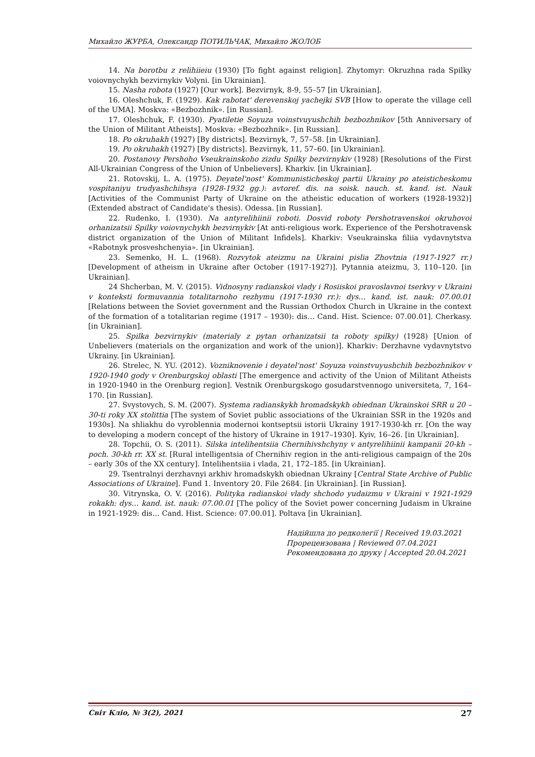Михайло ЖУРБА, Олександр ПОТИЛЬЧАК, Михайло ЖОЛОБ
14. Na borotbu z relihiieiu (1930) [To fight against religion]. Zhytomyr: Okruzhna rada Spilky voiovnychykh bezvirnykiv Volyni. [in Ukrainian].
15. Nasha robota (1927) [Our work]. Bezvirnyk, 8-9, 55–57 [in Ukrainian].
16. Oleshchuk, F. (1929). Kak rabotat' derevenskoj yachejki SVB [How to operate the village cell of the UMA]. Moskva: «Bezbozhnik». [in Russian].
17. Oleshchuk, F. (1930). Pyatiletie Soyuza voinstvuyushchih bezbozhnikov [5th Anniversary of the Union of Militant Atheists]. Moskva: «Bezbozhnik». [in Russian].
18. Po okruhakh (1927) [By districts]. Bezvirnyk, 7, 57–58. [in Ukrainian].
19. Po okruhakh (1927) [By districts]. Bezvirnyk, 11, 57–60. [in Ukrainian].
20. Postanovy Pershoho Vseukrainskoho zizdu Spilky bezvirnykiv (1928) [Resolutions of the First All-Ukrainian Congress of the Union of Unbelievers]. Kharkiv. [in Ukrainian].
21. Rotovskij, L. A. (1975). Deyatel'nost' Kommunisticheskoj partii Ukrainy po ateisticheskomu vospitaniyu trudyashchihsya (1928-1932 gg.): avtoref. dis. na soisk. nauch. st. kand. ist. Nauk [Activities of the Communist Party of Ukraine on the atheistic education of workers (1928-1932)] (Extended abstract of Candidate's thesis). Odessa. [in Russian].
22. Rudenko, I. (1930). Na antyrelihiinii roboti. Dosvid roboty Pershotravenskoi okruhovoi orhanizatsii Spilky voiovnychykh bezvirnykiv [At anti-religious work. Experience of the Pershotravensk district organization of the Union of Militant Infidels]. Kharkiv: Vseukrainska filiia vydavnytstva «Rabotnyk prosveshchenyia». [in Ukrainian].
23. Semenko, H. L. (1968). Rozvytok ateizmu na Ukraini pislia Zhovtnia (1917-1927 rr.) [Development of atheism in Ukraine after October (1917-1927)]. Pytannia ateizmu, 3, 110–120. [in Ukrainian].
24 Shcherban, M. V. (2015). Vidnosyny radianskoi vlady i Rosiiskoi pravoslavnoi tserkvy v Ukraini v konteksti formuvannia totalitarnoho rezhymu (1917-1930 rr.): dys… kand. ist. nauk: 07.00.01 [Relations between the Soviet government and the Russian Orthodox Church in Ukraine in the context of the formation of a totalitarian regime (1917 – 1930): dis… Cand. Hist. Science: 07.00.01]. Cherkasy. [in Ukrainian].
25. Spilka bezvirnykiv (materialy z pytan orhanizatsii ta roboty spilky) (1928) [Union of Unbelievers (materials on the organization and work of the union)]. Kharkiv: Derzhavne vydavnytstvo Ukrainy. [in Ukrainian].
26. Strelec, N. YU. (2012). Vozniknovenie i deyatel'nost' Soyuza voinstvuyushchih bezbozhnikov v 1920-1940 gody v Orenburgskoj oblasti [The emergence and activity of the Union of Militant Atheists in 1920-1940 in the Orenburg region]. Vestnik Orenburgskogo gosudarstvennogo universiteta, 7, 164–170. [in Russian].
27. Svystovych, S. M. (2007). Systema radianskykh hromadskykh obiednan Ukrainskoi SRR u 20 – 30-ti roky XX stolittia [The system of Soviet public associations of the Ukrainian SSR in the 1920s and 1930s]. Na shliakhu do vyroblennia modernoi kontseptsii istorii Ukrainy 1917-1930-kh rr. [On the way to developing a modern concept of the history of Ukraine in 1917–1930]. Kyiv, 16–26. [in Ukrainian].
28. Topchii, O. S. (2011). Silska intelihentsiia Chernihivshchyny v antyrelihiinii kampanii 20-kh – poch. 30-kh rr. XX st. [Rural intelligentsia of Chernihiv region in the anti-religious campaign of the 20s – early 30s of the XX century]. Intelihentsiia i vlada, 21, 172–185. [in Ukrainian].
29. Tsentralnyi derzhavnyi arkhiv hromadskykh obiednan Ukrainy [Central State Archive of Public Associations of Ukraine]. Fund 1. Inventory 20. File 2684. [in Ukrainian]. [in Russian].
30. Vitrynska, O. V. (2016). Polityka radianskoi vlady shchodo yudaizmu v Ukraini v 1921-1929 rokakh: dys… kand. ist. nauk: 07.00.01 [The policy of the Soviet power concerning Judaism in Ukraine in 1921-1929: dis… Cand. Hist. Science: 07.00.01]. Poltava [in Ukrainian].
Надійшла до редколегії | Received 19.03.2021
Прорецензована | Reviewed 07.04.2021
Рекомендована до друку | Accepted 20.04.2021
Світ Кліо, № 3(2), 2021 27